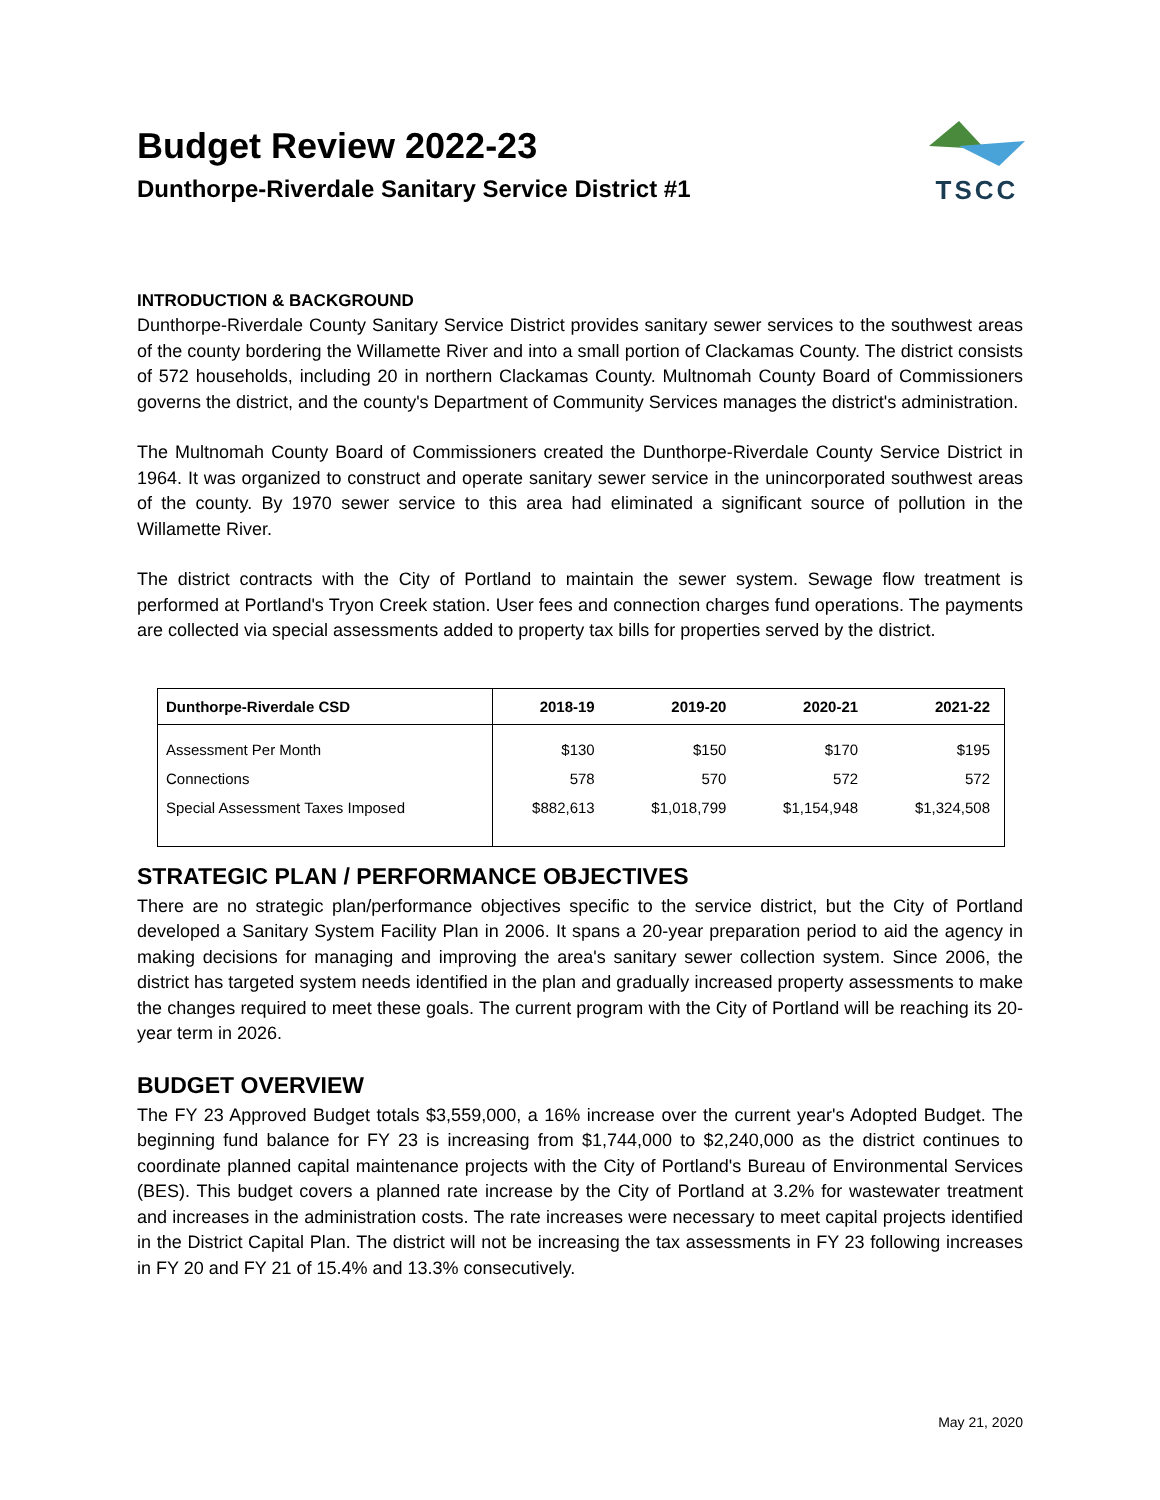Budget Review 2022-23
Dunthorpe-Riverdale Sanitary Service District #1
TSCC
INTRODUCTION & BACKGROUND
Dunthorpe-Riverdale County Sanitary Service District provides sanitary sewer services to the southwest areas of the county bordering the Willamette River and into a small portion of Clackamas County. The district consists of 572 households, including 20 in northern Clackamas County. Multnomah County Board of Commissioners governs the district, and the county's Department of Community Services manages the district's administration.
The Multnomah County Board of Commissioners created the Dunthorpe-Riverdale County Service District in 1964. It was organized to construct and operate sanitary sewer service in the unincorporated southwest areas of the county. By 1970 sewer service to this area had eliminated a significant source of pollution in the Willamette River.
The district contracts with the City of Portland to maintain the sewer system. Sewage flow treatment is performed at Portland's Tryon Creek station. User fees and connection charges fund operations. The payments are collected via special assessments added to property tax bills for properties served by the district.
| Dunthorpe-Riverdale CSD | 2018-19 | 2019-20 | 2020-21 | 2021-22 |
| --- | --- | --- | --- | --- |
| Assessment Per Month | $130 | $150 | $170 | $195 |
| Connections | 578 | 570 | 572 | 572 |
| Special Assessment Taxes Imposed | $882,613 | $1,018,799 | $1,154,948 | $1,324,508 |
STRATEGIC PLAN / PERFORMANCE OBJECTIVES
There are no strategic plan/performance objectives specific to the service district, but the City of Portland developed a Sanitary System Facility Plan in 2006. It spans a 20-year preparation period to aid the agency in making decisions for managing and improving the area's sanitary sewer collection system. Since 2006, the district has targeted system needs identified in the plan and gradually increased property assessments to make the changes required to meet these goals. The current program with the City of Portland will be reaching its 20-year term in 2026.
BUDGET OVERVIEW
The FY 23 Approved Budget totals $3,559,000, a 16% increase over the current year's Adopted Budget. The beginning fund balance for FY 23 is increasing from $1,744,000 to $2,240,000 as the district continues to coordinate planned capital maintenance projects with the City of Portland's Bureau of Environmental Services (BES). This budget covers a planned rate increase by the City of Portland at 3.2% for wastewater treatment and increases in the administration costs. The rate increases were necessary to meet capital projects identified in the District Capital Plan. The district will not be increasing the tax assessments in FY 23 following increases in FY 20 and FY 21 of 15.4% and 13.3% consecutively.
May 21, 2020